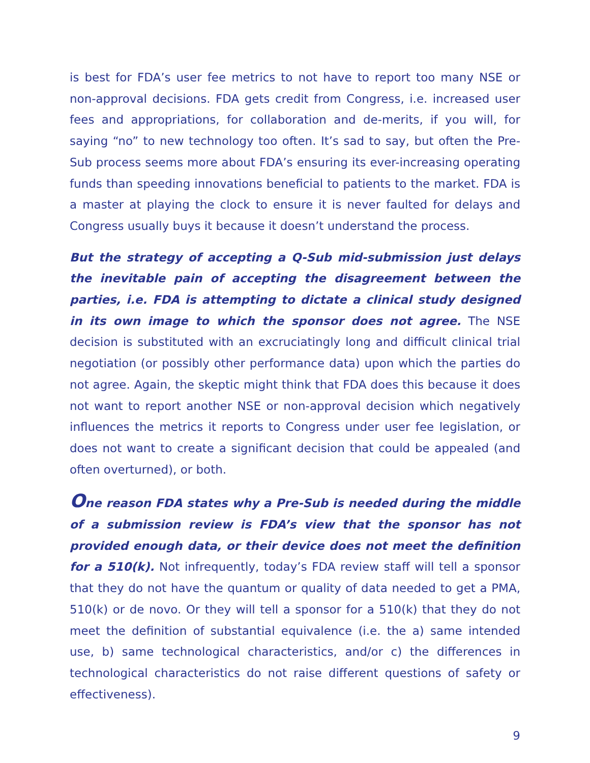is best for FDA’s user fee metrics to not have to report too many NSE or non-approval decisions. FDA gets credit from Congress, i.e. increased user fees and appropriations, for collaboration and de-merits, if you will, for saying “no” to new technology too often. It’s sad to say, but often the Pre-Sub process seems more about FDA’s ensuring its ever-increasing operating funds than speeding innovations beneficial to patients to the market. FDA is a master at playing the clock to ensure it is never faulted for delays and Congress usually buys it because it doesn’t understand the process.
But the strategy of accepting a Q-Sub mid-submission just delays the inevitable pain of accepting the disagreement between the parties, i.e. FDA is attempting to dictate a clinical study designed in its own image to which the sponsor does not agree. The NSE decision is substituted with an excruciatingly long and difficult clinical trial negotiation (or possibly other performance data) upon which the parties do not agree. Again, the skeptic might think that FDA does this because it does not want to report another NSE or non-approval decision which negatively influences the metrics it reports to Congress under user fee legislation, or does not want to create a significant decision that could be appealed (and often overturned), or both.
One reason FDA states why a Pre-Sub is needed during the middle of a submission review is FDA’s view that the sponsor has not provided enough data, or their device does not meet the definition for a 510(k). Not infrequently, today’s FDA review staff will tell a sponsor that they do not have the quantum or quality of data needed to get a PMA, 510(k) or de novo. Or they will tell a sponsor for a 510(k) that they do not meet the definition of substantial equivalence (i.e. the a) same intended use, b) same technological characteristics, and/or c) the differences in technological characteristics do not raise different questions of safety or effectiveness).
9